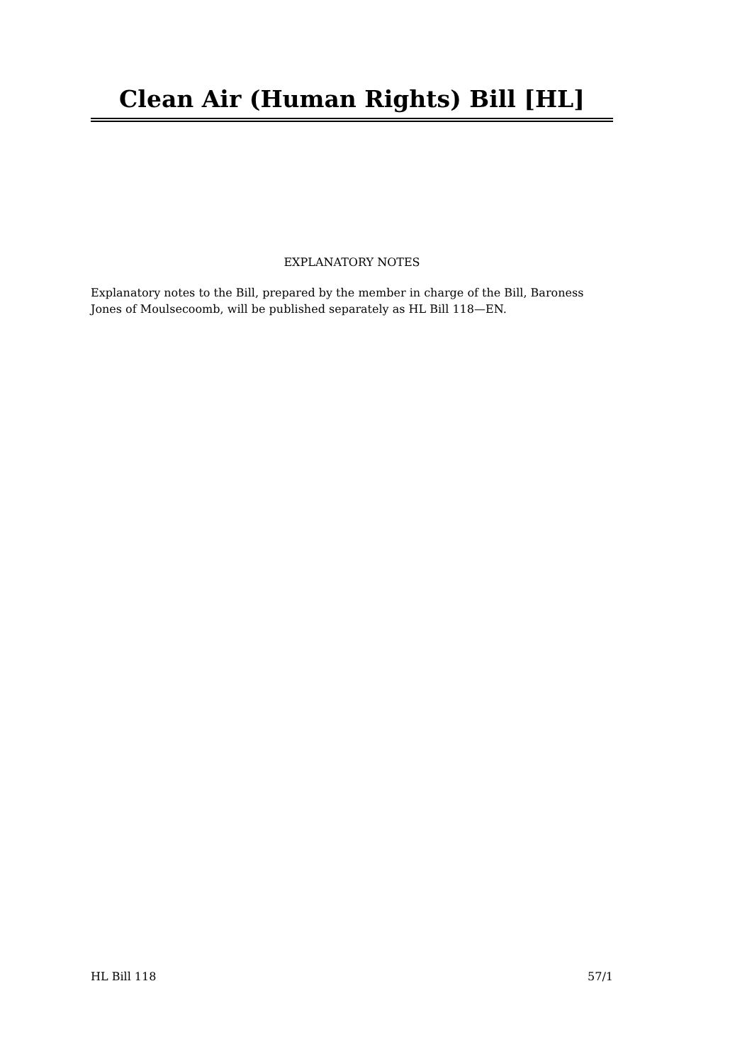Clean Air (Human Rights) Bill [HL]
EXPLANATORY NOTES
Explanatory notes to the Bill, prepared by the member in charge of the Bill, Baroness Jones of Moulsecoomb, will be published separately as HL Bill 118—EN.
HL Bill 118 57/1